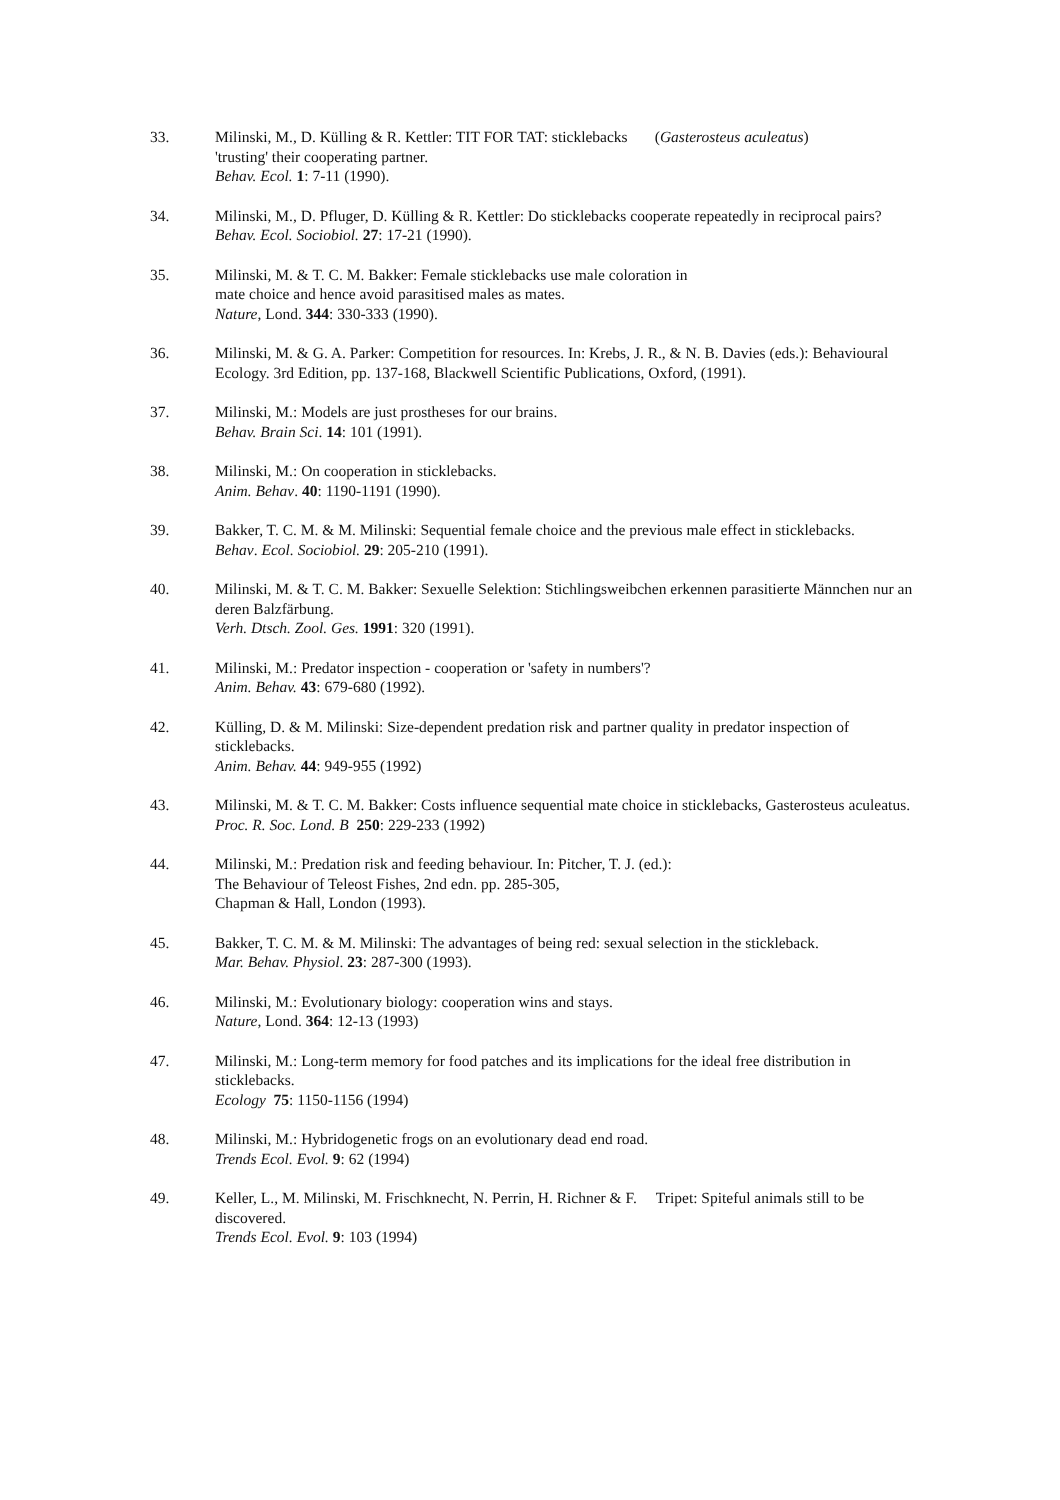33. Milinski, M., D. Külling & R. Kettler: TIT FOR TAT: sticklebacks (Gasterosteus aculeatus)
'trusting' their cooperating partner.
Behav. Ecol. 1: 7-11 (1990).
34. Milinski, M., D. Pfluger, D. Külling & R. Kettler: Do sticklebacks cooperate repeatedly in reciprocal pairs?
Behav. Ecol. Sociobiol. 27: 17-21 (1990).
35. Milinski, M. & T. C. M. Bakker: Female sticklebacks use male coloration in
mate choice and hence avoid parasitised males as mates.
Nature, Lond. 344: 330-333 (1990).
36. Milinski, M. & G. A. Parker: Competition for resources. In: Krebs, J. R., & N. B. Davies (eds.): Behavioural Ecology. 3rd Edition, pp. 137-168, Blackwell Scientific Publications, Oxford, (1991).
37. Milinski, M.: Models are just prostheses for our brains.
Behav. Brain Sci. 14: 101 (1991).
38. Milinski, M.: On cooperation in sticklebacks.
Anim. Behav. 40: 1190-1191 (1990).
39. Bakker, T. C. M. & M. Milinski: Sequential female choice and the previous male effect in sticklebacks.
Behav. Ecol. Sociobiol. 29: 205-210 (1991).
40. Milinski, M. & T. C. M. Bakker: Sexuelle Selektion: Stichlingsweibchen erkennen parasitierte Männchen nur an deren Balzfärbung.
Verh. Dtsch. Zool. Ges. 1991: 320 (1991).
41. Milinski, M.: Predator inspection - cooperation or 'safety in numbers'?
Anim. Behav. 43: 679-680 (1992).
42. Külling, D. & M. Milinski: Size-dependent predation risk and partner quality in predator inspection of sticklebacks.
Anim. Behav. 44: 949-955 (1992)
43. Milinski, M. & T. C. M. Bakker: Costs influence sequential mate choice in sticklebacks, Gasterosteus aculeatus.
Proc. R. Soc. Lond. B 250: 229-233 (1992)
44. Milinski, M.: Predation risk and feeding behaviour. In: Pitcher, T. J. (ed.):
The Behaviour of Teleost Fishes, 2nd edn. pp. 285-305,
Chapman & Hall, London (1993).
45. Bakker, T. C. M. & M. Milinski: The advantages of being red: sexual selection in the stickleback.
Mar. Behav. Physiol. 23: 287-300 (1993).
46. Milinski, M.: Evolutionary biology: cooperation wins and stays.
Nature, Lond. 364: 12-13 (1993)
47. Milinski, M.: Long-term memory for food patches and its implications for the ideal free distribution in sticklebacks.
Ecology 75: 1150-1156 (1994)
48. Milinski, M.: Hybridogenetic frogs on an evolutionary dead end road.
Trends Ecol. Evol. 9: 62 (1994)
49. Keller, L., M. Milinski, M. Frischknecht, N. Perrin, H. Richner & F. Tripet: Spiteful animals still to be discovered.
Trends Ecol. Evol. 9: 103 (1994)